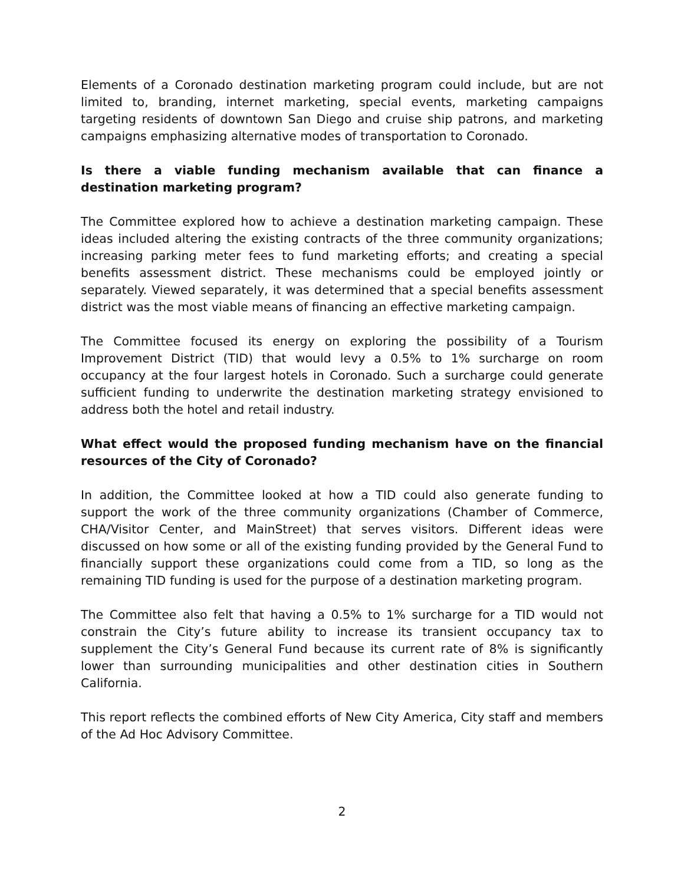Elements of a Coronado destination marketing program could include, but are not limited to, branding, internet marketing, special events, marketing campaigns targeting residents of downtown San Diego and cruise ship patrons, and marketing campaigns emphasizing alternative modes of transportation to Coronado.
Is there a viable funding mechanism available that can finance a destination marketing program?
The Committee explored how to achieve a destination marketing campaign. These ideas included altering the existing contracts of the three community organizations; increasing parking meter fees to fund marketing efforts; and creating a special benefits assessment district. These mechanisms could be employed jointly or separately. Viewed separately, it was determined that a special benefits assessment district was the most viable means of financing an effective marketing campaign.
The Committee focused its energy on exploring the possibility of a Tourism Improvement District (TID) that would levy a 0.5% to 1% surcharge on room occupancy at the four largest hotels in Coronado. Such a surcharge could generate sufficient funding to underwrite the destination marketing strategy envisioned to address both the hotel and retail industry.
What effect would the proposed funding mechanism have on the financial resources of the City of Coronado?
In addition, the Committee looked at how a TID could also generate funding to support the work of the three community organizations (Chamber of Commerce, CHA/Visitor Center, and MainStreet) that serves visitors. Different ideas were discussed on how some or all of the existing funding provided by the General Fund to financially support these organizations could come from a TID, so long as the remaining TID funding is used for the purpose of a destination marketing program.
The Committee also felt that having a 0.5% to 1% surcharge for a TID would not constrain the City’s future ability to increase its transient occupancy tax to supplement the City’s General Fund because its current rate of 8% is significantly lower than surrounding municipalities and other destination cities in Southern California.
This report reflects the combined efforts of New City America, City staff and members of the Ad Hoc Advisory Committee.
2